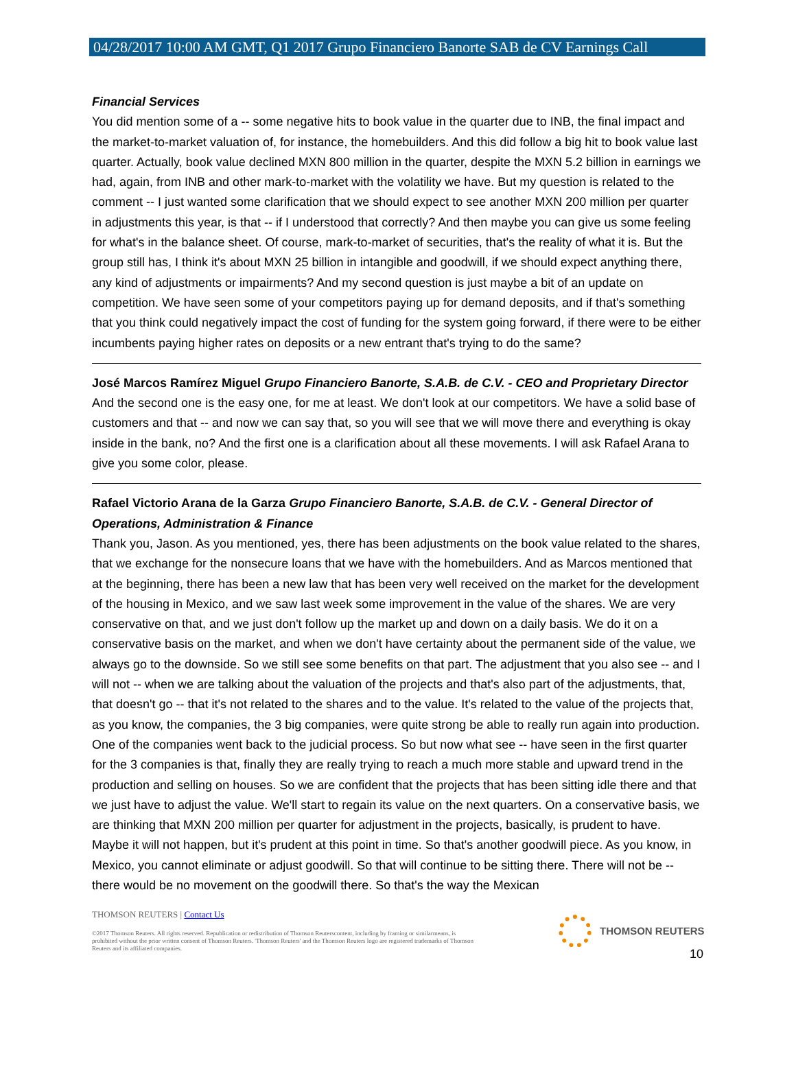04/28/2017 10:00 AM GMT, Q1 2017 Grupo Financiero Banorte SAB de CV Earnings Call
Financial Services
You did mention some of a -- some negative hits to book value in the quarter due to INB, the final impact and the market-to-market valuation of, for instance, the homebuilders. And this did follow a big hit to book value last quarter. Actually, book value declined MXN 800 million in the quarter, despite the MXN 5.2 billion in earnings we had, again, from INB and other mark-to-market with the volatility we have. But my question is related to the comment -- I just wanted some clarification that we should expect to see another MXN 200 million per quarter in adjustments this year, is that -- if I understood that correctly? And then maybe you can give us some feeling for what's in the balance sheet. Of course, mark-to-market of securities, that's the reality of what it is. But the group still has, I think it's about MXN 25 billion in intangible and goodwill, if we should expect anything there, any kind of adjustments or impairments? And my second question is just maybe a bit of an update on competition. We have seen some of your competitors paying up for demand deposits, and if that's something that you think could negatively impact the cost of funding for the system going forward, if there were to be either incumbents paying higher rates on deposits or a new entrant that's trying to do the same?
José Marcos Ramírez Miguel Grupo Financiero Banorte, S.A.B. de C.V. - CEO and Proprietary Director
And the second one is the easy one, for me at least. We don't look at our competitors. We have a solid base of customers and that -- and now we can say that, so you will see that we will move there and everything is okay inside in the bank, no? And the first one is a clarification about all these movements. I will ask Rafael Arana to give you some color, please.
Rafael Victorio Arana de la Garza Grupo Financiero Banorte, S.A.B. de C.V. - General Director of Operations, Administration & Finance
Thank you, Jason. As you mentioned, yes, there has been adjustments on the book value related to the shares, that we exchange for the nonsecure loans that we have with the homebuilders. And as Marcos mentioned that at the beginning, there has been a new law that has been very well received on the market for the development of the housing in Mexico, and we saw last week some improvement in the value of the shares. We are very conservative on that, and we just don't follow up the market up and down on a daily basis. We do it on a conservative basis on the market, and when we don't have certainty about the permanent side of the value, we always go to the downside. So we still see some benefits on that part. The adjustment that you also see -- and I will not -- when we are talking about the valuation of the projects and that's also part of the adjustments, that, that doesn't go -- that it's not related to the shares and to the value. It's related to the value of the projects that, as you know, the companies, the 3 big companies, were quite strong be able to really run again into production. One of the companies went back to the judicial process. So but now what see -- have seen in the first quarter for the 3 companies is that, finally they are really trying to reach a much more stable and upward trend in the production and selling on houses. So we are confident that the projects that has been sitting idle there and that we just have to adjust the value. We'll start to regain its value on the next quarters. On a conservative basis, we are thinking that MXN 200 million per quarter for adjustment in the projects, basically, is prudent to have. Maybe it will not happen, but it's prudent at this point in time. So that's another goodwill piece. As you know, in Mexico, you cannot eliminate or adjust goodwill. So that will continue to be sitting there. There will not be -- there would be no movement on the goodwill there. So that's the way the Mexican
THOMSON REUTERS | Contact Us
©2017 Thomson Reuters. All rights reserved. Republication or redistribution of Thomson Reuterscontent, including by framing or similarmeans, is prohibited without the prior written consent of Thomson Reuters. 'Thomson Reuters' and the Thomson Reuters logo are registered trademarks of Thomson Reuters and its affiliated companies.
THOMSON REUTERS
10